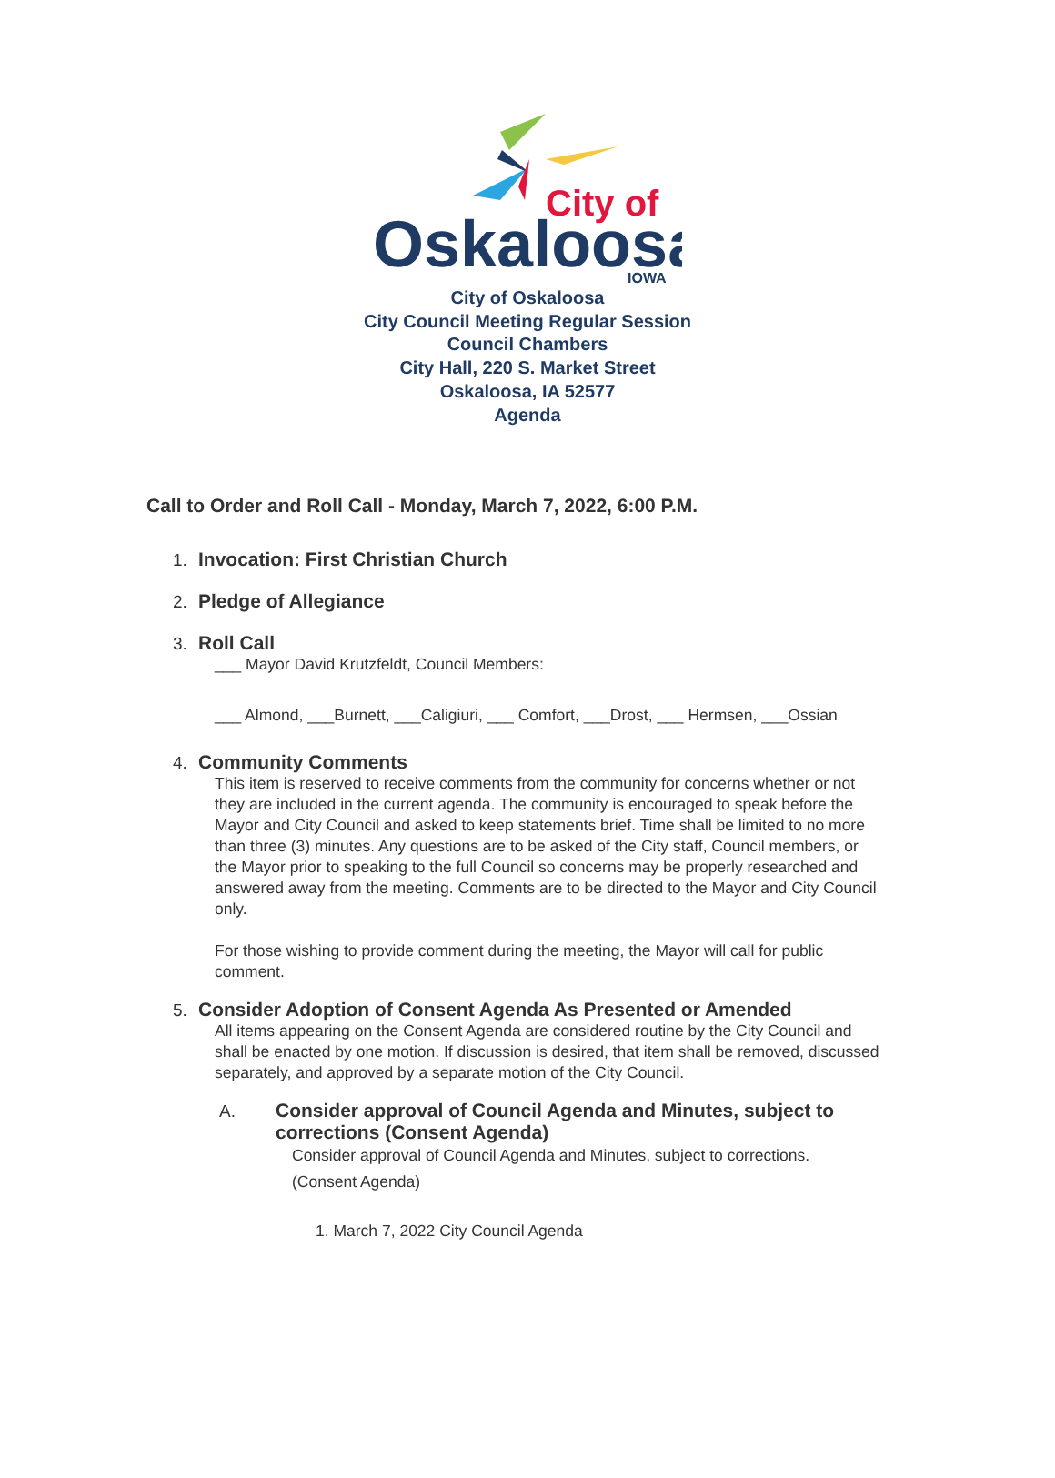City of
Oskaloosa
IOWA
City of Oskaloosa
City Council Meeting Regular Session
Council Chambers
City Hall, 220 S. Market Street
Oskaloosa, IA 52577
Agenda
Call to Order and Roll Call - Monday, March 7, 2022, 6:00 P.M.
1. Invocation: First Christian Church
2. Pledge of Allegiance
3. Roll Call
___ Mayor David Krutzfeldt, Council Members:
___ Almond, ___Burnett, ___Caligiuri, ___ Comfort, ___Drost, ___ Hermsen, ___Ossian
4. Community Comments
This item is reserved to receive comments from the community for concerns whether or not they are included in the current agenda. The community is encouraged to speak before the Mayor and City Council and asked to keep statements brief. Time shall be limited to no more than three (3) minutes. Any questions are to be asked of the City staff, Council members, or the Mayor prior to speaking to the full Council so concerns may be properly researched and answered away from the meeting. Comments are to be directed to the Mayor and City Council only.
For those wishing to provide comment during the meeting, the Mayor will call for public comment.
5. Consider Adoption of Consent Agenda As Presented or Amended
All items appearing on the Consent Agenda are considered routine by the City Council and shall be enacted by one motion. If discussion is desired, that item shall be removed, discussed separately, and approved by a separate motion of the City Council.
A. Consider approval of Council Agenda and Minutes, subject to corrections (Consent Agenda)
Consider approval of Council Agenda and Minutes, subject to corrections.
(Consent Agenda)
1. March 7, 2022 City Council Agenda